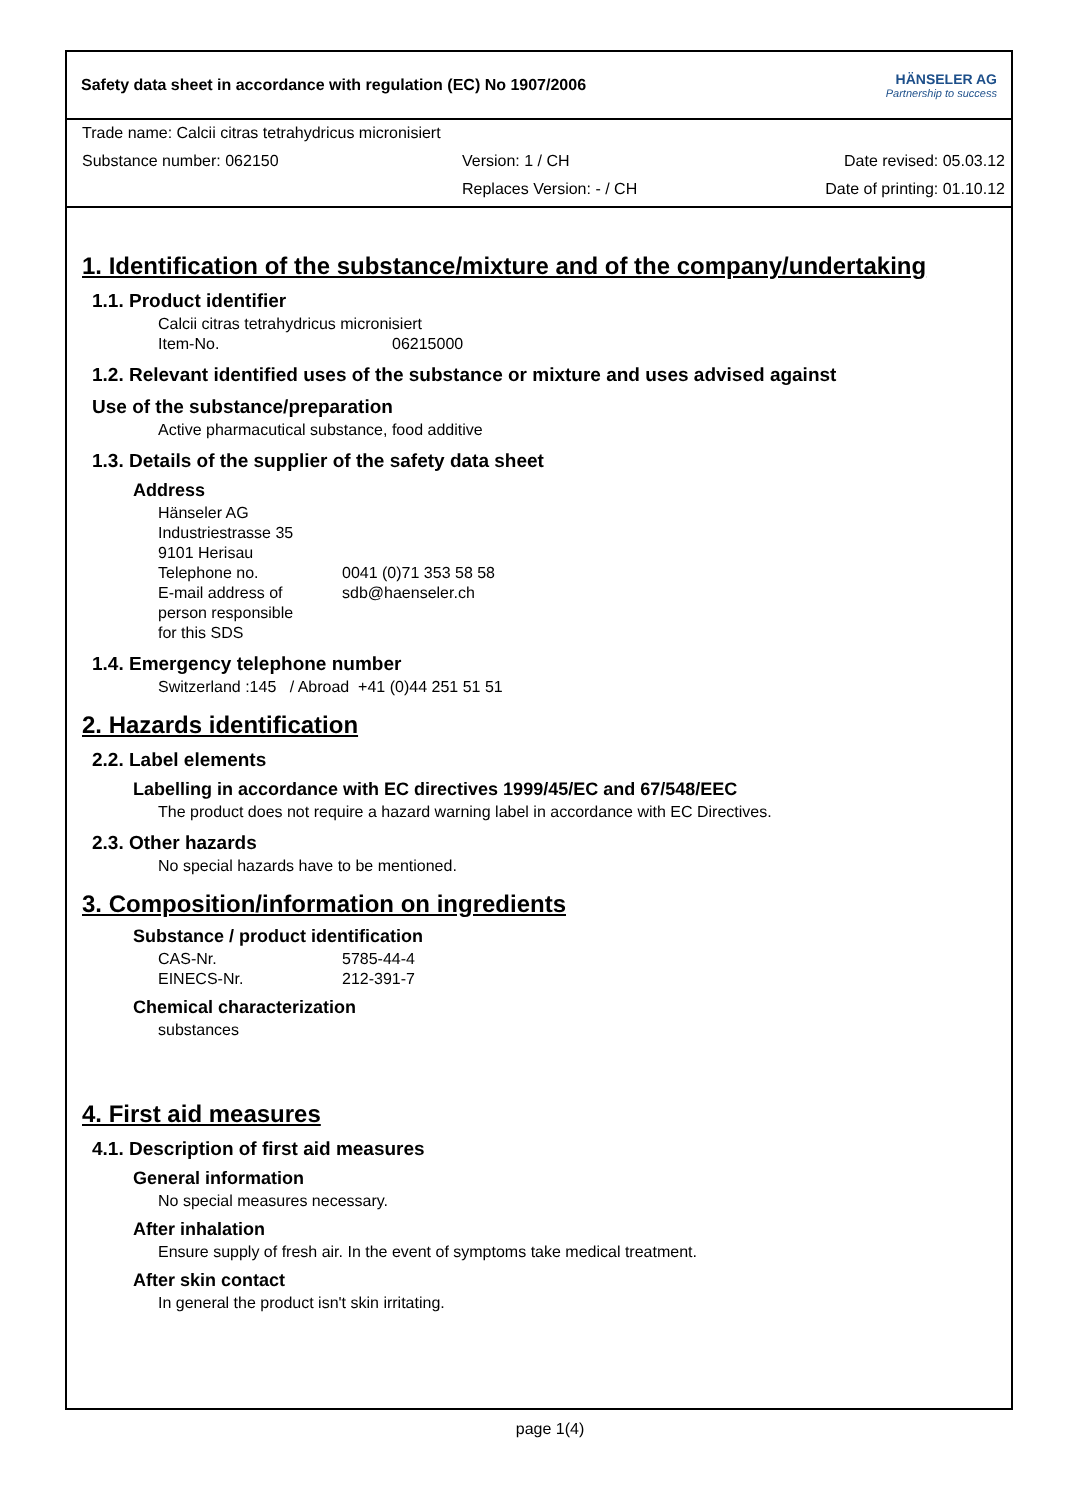Safety data sheet in accordance with regulation (EC) No 1907/2006 HÄNSELER AG
Partnership to success
Trade name: Calcii citras tetrahydricus micronisiert
Substance number: 062150 Version: 1 / CH Date revised: 05.03.12
Replaces Version: - / CH Date of printing: 01.10.12
1. Identification of the substance/mixture and of the company/undertaking
1.1. Product identifier
Calcii citras tetrahydricus micronisiert
Item-No. 06215000
1.2. Relevant identified uses of the substance or mixture and uses advised against
Use of the substance/preparation
Active pharmacutical substance, food additive
1.3. Details of the supplier of the safety data sheet
Address
Hänseler AG
Industriestrasse 35
9101 Herisau
Telephone no. 0041 (0)71 353 58 58
E-mail address of
person responsible
for this SDS sdb@haenseler.ch
1.4. Emergency telephone number
Switzerland :145 / Abroad +41 (0)44 251 51 51
2. Hazards identification
2.2. Label elements
Labelling in accordance with EC directives 1999/45/EC and 67/548/EEC
The product does not require a hazard warning label in accordance with EC Directives.
2.3. Other hazards
No special hazards have to be mentioned.
3. Composition/information on ingredients
Substance / product identification
CAS-Nr. 5785-44-4
EINECS-Nr. 212-391-7
Chemical characterization
substances
4. First aid measures
4.1. Description of first aid measures
General information
No special measures necessary.
After inhalation
Ensure supply of fresh air. In the event of symptoms take medical treatment.
After skin contact
In general the product isn't skin irritating.
page 1(4)